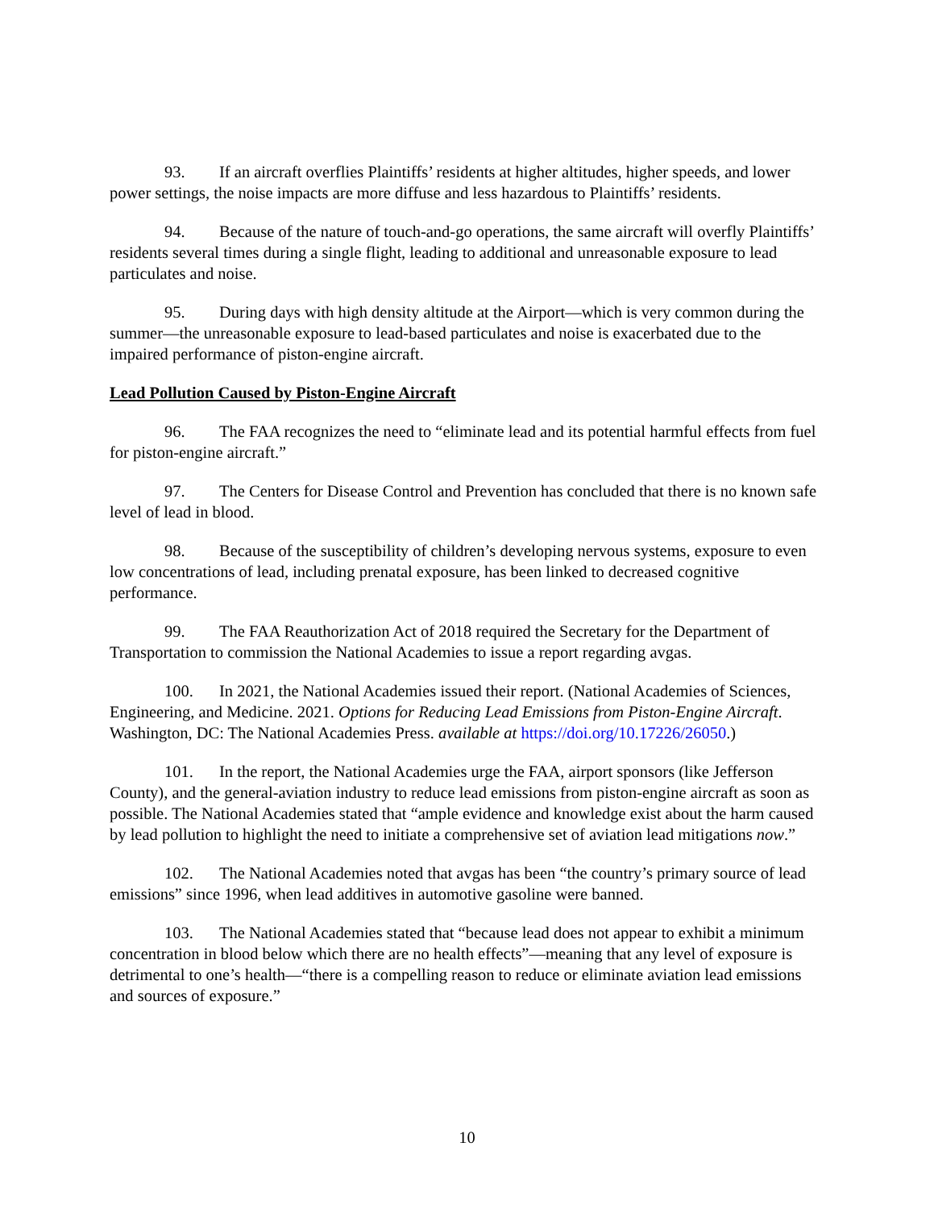93. If an aircraft overflies Plaintiffs’ residents at higher altitudes, higher speeds, and lower power settings, the noise impacts are more diffuse and less hazardous to Plaintiffs’ residents.
94. Because of the nature of touch-and-go operations, the same aircraft will overfly Plaintiffs’ residents several times during a single flight, leading to additional and unreasonable exposure to lead particulates and noise.
95. During days with high density altitude at the Airport—which is very common during the summer—the unreasonable exposure to lead-based particulates and noise is exacerbated due to the impaired performance of piston-engine aircraft.
Lead Pollution Caused by Piston-Engine Aircraft
96. The FAA recognizes the need to “eliminate lead and its potential harmful effects from fuel for piston-engine aircraft.”
97. The Centers for Disease Control and Prevention has concluded that there is no known safe level of lead in blood.
98. Because of the susceptibility of children’s developing nervous systems, exposure to even low concentrations of lead, including prenatal exposure, has been linked to decreased cognitive performance.
99. The FAA Reauthorization Act of 2018 required the Secretary for the Department of Transportation to commission the National Academies to issue a report regarding avgas.
100. In 2021, the National Academies issued their report. (National Academies of Sciences, Engineering, and Medicine. 2021. Options for Reducing Lead Emissions from Piston-Engine Aircraft. Washington, DC: The National Academies Press. available at https://doi.org/10.17226/26050.)
101. In the report, the National Academies urge the FAA, airport sponsors (like Jefferson County), and the general-aviation industry to reduce lead emissions from piston-engine aircraft as soon as possible. The National Academies stated that “ample evidence and knowledge exist about the harm caused by lead pollution to highlight the need to initiate a comprehensive set of aviation lead mitigations now.”
102. The National Academies noted that avgas has been “the country’s primary source of lead emissions” since 1996, when lead additives in automotive gasoline were banned.
103. The National Academies stated that “because lead does not appear to exhibit a minimum concentration in blood below which there are no health effects”—meaning that any level of exposure is detrimental to one’s health—“there is a compelling reason to reduce or eliminate aviation lead emissions and sources of exposure.”
10